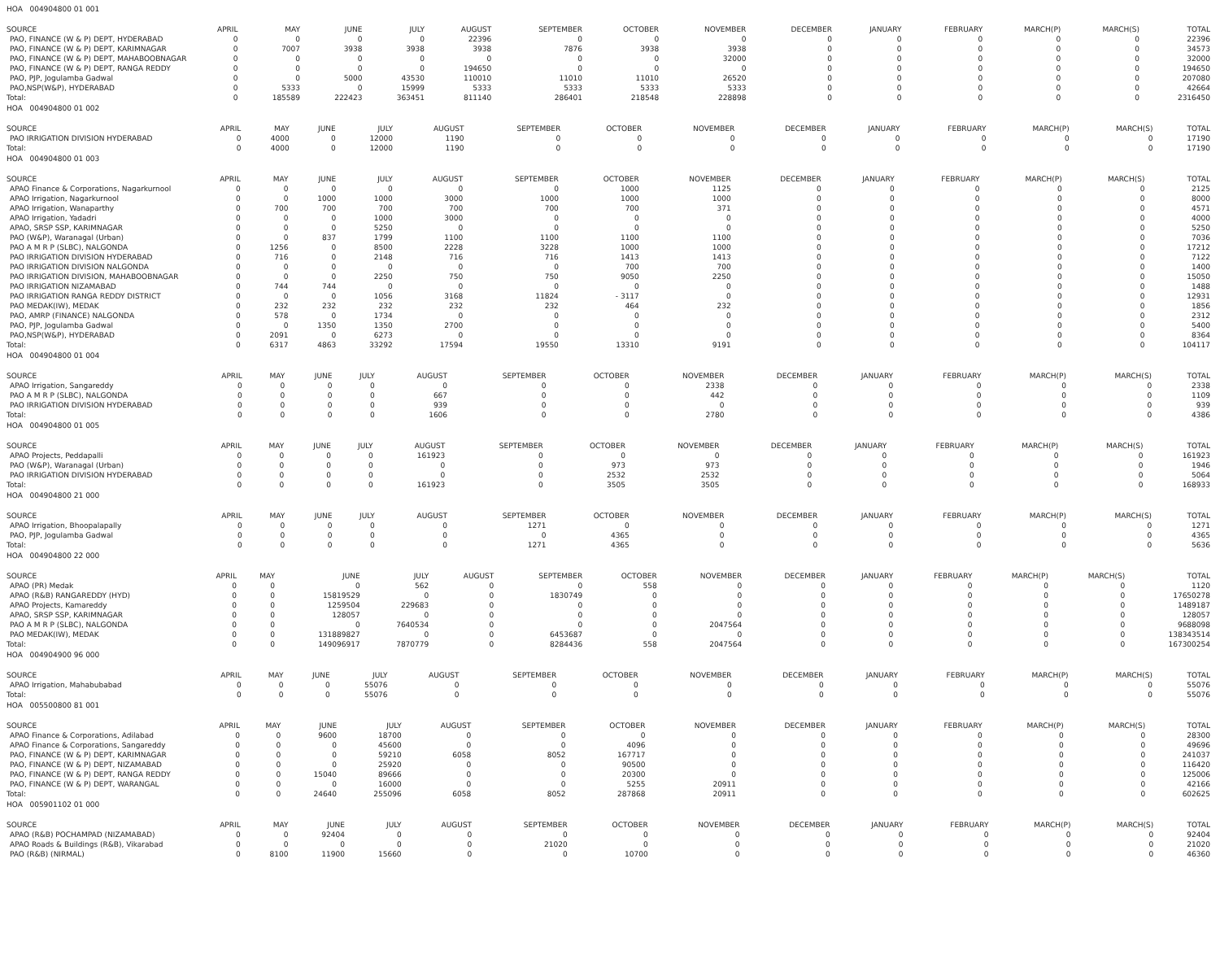HOA 004904800 01 001
| SOURCE | APRIL | MAY | JUNE | JULY | AUGUST | SEPTEMBER | OCTOBER | NOVEMBER | DECEMBER | JANUARY | FEBRUARY | MARCH(P) | MARCH(S) | TOTAL |
| --- | --- | --- | --- | --- | --- | --- | --- | --- | --- | --- | --- | --- | --- | --- |
| PAO, FINANCE (W & P) DEPT, HYDERABAD | 0 | 0 | 0 | 0 | 22396 | 0 | 0 | 0 | 0 | 0 | 0 | 0 | 0 | 22396 |
| PAO, FINANCE (W & P) DEPT, KARIMNAGAR | 0 | 7007 | 3938 | 3938 | 3938 | 7876 | 3938 | 3938 | 0 | 0 | 0 | 0 | 0 | 34573 |
| PAO, FINANCE (W & P) DEPT, MAHABOOBNAGAR | 0 | 0 | 0 | 0 | 0 | 0 | 0 | 32000 | 0 | 0 | 0 | 0 | 0 | 32000 |
| PAO, FINANCE (W & P) DEPT, RANGA REDDY | 0 | 0 | 0 | 0 | 194650 | 0 | 0 | 0 | 0 | 0 | 0 | 0 | 0 | 194650 |
| PAO, PJP, Jogulamba Gadwal | 0 | 0 | 5000 | 43530 | 110010 | 11010 | 11010 | 26520 | 0 | 0 | 0 | 0 | 0 | 207080 |
| PAO,NSP(W&P), HYDERABAD | 0 | 5333 | 0 | 15999 | 5333 | 5333 | 5333 | 5333 | 0 | 0 | 0 | 0 | 0 | 42664 |
| Total: | 0 | 185589 | 222423 | 363451 | 811140 | 286401 | 218548 | 228898 | 0 | 0 | 0 | 0 | 0 | 2316450 |
HOA 004904800 01 002
| SOURCE | APRIL | MAY | JUNE | JULY | AUGUST | SEPTEMBER | OCTOBER | NOVEMBER | DECEMBER | JANUARY | FEBRUARY | MARCH(P) | MARCH(S) | TOTAL |
| --- | --- | --- | --- | --- | --- | --- | --- | --- | --- | --- | --- | --- | --- | --- |
| PAO IRRIGATION DIVISION HYDERABAD | 0 | 4000 | 0 | 12000 | 1190 | 0 | 0 | 0 | 0 | 0 | 0 | 0 | 0 | 17190 |
| Total: | 0 | 4000 | 0 | 12000 | 1190 | 0 | 0 | 0 | 0 | 0 | 0 | 0 | 0 | 17190 |
HOA 004904800 01 003
| SOURCE | APRIL | MAY | JUNE | JULY | AUGUST | SEPTEMBER | OCTOBER | NOVEMBER | DECEMBER | JANUARY | FEBRUARY | MARCH(P) | MARCH(S) | TOTAL |
| --- | --- | --- | --- | --- | --- | --- | --- | --- | --- | --- | --- | --- | --- | --- |
| APAO Finance & Corporations, Nagarkurnool | 0 | 0 | 0 | 0 | 0 | 0 | 1000 | 1125 | 0 | 0 | 0 | 0 | 0 | 2125 |
| APAO Irrigation, Nagarkurnool | 0 | 0 | 1000 | 1000 | 3000 | 1000 | 1000 | 1000 | 0 | 0 | 0 | 0 | 0 | 8000 |
| APAO Irrigation, Wanaparthy | 0 | 700 | 700 | 700 | 700 | 700 | 700 | 371 | 0 | 0 | 0 | 0 | 0 | 4571 |
| APAO Irrigation, Yadadri | 0 | 0 | 0 | 1000 | 3000 | 0 | 0 | 0 | 0 | 0 | 0 | 0 | 0 | 4000 |
| APAO, SRSP SSP, KARIMNAGAR | 0 | 0 | 0 | 5250 | 0 | 0 | 0 | 0 | 0 | 0 | 0 | 0 | 0 | 5250 |
| PAO (W&P), Waranagal (Urban) | 0 | 0 | 837 | 1799 | 1100 | 1100 | 1100 | 1100 | 0 | 0 | 0 | 0 | 0 | 7036 |
| PAO A M R P (SLBC), NALGONDA | 0 | 1256 | 0 | 8500 | 2228 | 3228 | 1000 | 1000 | 0 | 0 | 0 | 0 | 0 | 17212 |
| PAO IRRIGATION DIVISION HYDERABAD | 0 | 716 | 0 | 2148 | 716 | 716 | 1413 | 1413 | 0 | 0 | 0 | 0 | 0 | 7122 |
| PAO IRRIGATION DIVISION NALGONDA | 0 | 0 | 0 | 0 | 0 | 0 | 700 | 700 | 0 | 0 | 0 | 0 | 0 | 1400 |
| PAO IRRIGATION DIVISION, MAHABOOBNAGAR | 0 | 0 | 0 | 2250 | 750 | 750 | 9050 | 2250 | 0 | 0 | 0 | 0 | 0 | 15050 |
| PAO IRRIGATION NIZAMABAD | 0 | 744 | 744 | 0 | 0 | 0 | 0 | 0 | 0 | 0 | 0 | 0 | 0 | 1488 |
| PAO IRRIGATION RANGA REDDY DISTRICT | 0 | 0 | 0 | 1056 | 3168 | 11824 | - 3117 | 0 | 0 | 0 | 0 | 0 | 0 | 12931 |
| PAO MEDAK(IW), MEDAK | 0 | 232 | 232 | 232 | 232 | 232 | 464 | 232 | 0 | 0 | 0 | 0 | 0 | 1856 |
| PAO, AMRP (FINANCE) NALGONDA | 0 | 578 | 0 | 1734 | 0 | 0 | 0 | 0 | 0 | 0 | 0 | 0 | 0 | 2312 |
| PAO, PJP, Jogulamba Gadwal | 0 | 0 | 1350 | 1350 | 2700 | 0 | 0 | 0 | 0 | 0 | 0 | 0 | 0 | 5400 |
| PAO,NSP(W&P), HYDERABAD | 0 | 2091 | 0 | 6273 | 0 | 0 | 0 | 0 | 0 | 0 | 0 | 0 | 0 | 8364 |
| Total: | 0 | 6317 | 4863 | 33292 | 17594 | 19550 | 13310 | 9191 | 0 | 0 | 0 | 0 | 0 | 104117 |
HOA 004904800 01 004
| SOURCE | APRIL | MAY | JUNE | JULY | AUGUST | SEPTEMBER | OCTOBER | NOVEMBER | DECEMBER | JANUARY | FEBRUARY | MARCH(P) | MARCH(S) | TOTAL |
| --- | --- | --- | --- | --- | --- | --- | --- | --- | --- | --- | --- | --- | --- | --- |
| APAO Irrigation, Sangareddy | 0 | 0 | 0 | 0 | 0 | 0 | 0 | 2338 | 0 | 0 | 0 | 0 | 0 | 2338 |
| PAO A M R P (SLBC), NALGONDA | 0 | 0 | 0 | 0 | 667 | 0 | 0 | 442 | 0 | 0 | 0 | 0 | 0 | 1109 |
| PAO IRRIGATION DIVISION HYDERABAD | 0 | 0 | 0 | 0 | 939 | 0 | 0 | 0 | 0 | 0 | 0 | 0 | 0 | 939 |
| Total: | 0 | 0 | 0 | 0 | 1606 | 0 | 0 | 2780 | 0 | 0 | 0 | 0 | 0 | 4386 |
HOA 004904800 01 005
| SOURCE | APRIL | MAY | JUNE | JULY | AUGUST | SEPTEMBER | OCTOBER | NOVEMBER | DECEMBER | JANUARY | FEBRUARY | MARCH(P) | MARCH(S) | TOTAL |
| --- | --- | --- | --- | --- | --- | --- | --- | --- | --- | --- | --- | --- | --- | --- |
| APAO Projects, Peddapalli | 0 | 0 | 0 | 0 | 161923 | 0 | 0 | 0 | 0 | 0 | 0 | 0 | 0 | 161923 |
| PAO (W&P), Waranagal (Urban) | 0 | 0 | 0 | 0 | 0 | 0 | 973 | 973 | 0 | 0 | 0 | 0 | 0 | 1946 |
| PAO IRRIGATION DIVISION HYDERABAD | 0 | 0 | 0 | 0 | 0 | 0 | 2532 | 2532 | 0 | 0 | 0 | 0 | 0 | 5064 |
| Total: | 0 | 0 | 0 | 0 | 161923 | 0 | 3505 | 3505 | 0 | 0 | 0 | 0 | 0 | 168933 |
HOA 004904800 21 000
| SOURCE | APRIL | MAY | JUNE | JULY | AUGUST | SEPTEMBER | OCTOBER | NOVEMBER | DECEMBER | JANUARY | FEBRUARY | MARCH(P) | MARCH(S) | TOTAL |
| --- | --- | --- | --- | --- | --- | --- | --- | --- | --- | --- | --- | --- | --- | --- |
| APAO Irrigation, Bhoopalapally | 0 | 0 | 0 | 0 | 0 | 1271 | 0 | 0 | 0 | 0 | 0 | 0 | 0 | 1271 |
| PAO, PJP, Jogulamba Gadwal | 0 | 0 | 0 | 0 | 0 | 0 | 4365 | 0 | 0 | 0 | 0 | 0 | 0 | 4365 |
| Total: | 0 | 0 | 0 | 0 | 0 | 1271 | 4365 | 0 | 0 | 0 | 0 | 0 | 0 | 5636 |
HOA 004904800 22 000
| SOURCE | APRIL | MAY | JUNE | JULY | AUGUST | SEPTEMBER | OCTOBER | NOVEMBER | DECEMBER | JANUARY | FEBRUARY | MARCH(P) | MARCH(S) | TOTAL |
| --- | --- | --- | --- | --- | --- | --- | --- | --- | --- | --- | --- | --- | --- | --- |
| APAO (PR) Medak | 0 | 0 | 0 | 562 | 0 | 0 | 558 | 0 | 0 | 0 | 0 | 0 | 0 | 1120 |
| APAO (R&B) RANGAREDDY (HYD) | 0 | 0 | 15819529 | 0 | 0 | 1830749 | 0 | 0 | 0 | 0 | 0 | 0 | 0 | 17650278 |
| APAO Projects, Kamareddy | 0 | 0 | 1259504 | 229683 | 0 | 0 | 0 | 0 | 0 | 0 | 0 | 0 | 0 | 1489187 |
| APAO, SRSP SSP, KARIMNAGAR | 0 | 0 | 128057 | 0 | 0 | 0 | 0 | 0 | 0 | 0 | 0 | 0 | 0 | 128057 |
| PAO A M R P (SLBC), NALGONDA | 0 | 0 | 0 | 7640534 | 0 | 0 | 0 | 2047564 | 0 | 0 | 0 | 0 | 0 | 9688098 |
| PAO MEDAK(IW), MEDAK | 0 | 0 | 131889827 | 0 | 0 | 6453687 | 0 | 0 | 0 | 0 | 0 | 0 | 0 | 138343514 |
| Total: | 0 | 0 | 149096917 | 7870779 | 0 | 8284436 | 558 | 2047564 | 0 | 0 | 0 | 0 | 0 | 167300254 |
HOA 004904900 96 000
| SOURCE | APRIL | MAY | JUNE | JULY | AUGUST | SEPTEMBER | OCTOBER | NOVEMBER | DECEMBER | JANUARY | FEBRUARY | MARCH(P) | MARCH(S) | TOTAL |
| --- | --- | --- | --- | --- | --- | --- | --- | --- | --- | --- | --- | --- | --- | --- |
| APAO Irrigation, Mahabubabad | 0 | 0 | 0 | 55076 | 0 | 0 | 0 | 0 | 0 | 0 | 0 | 0 | 0 | 55076 |
| Total: | 0 | 0 | 0 | 55076 | 0 | 0 | 0 | 0 | 0 | 0 | 0 | 0 | 0 | 55076 |
HOA 005500800 81 001
| SOURCE | APRIL | MAY | JUNE | JULY | AUGUST | SEPTEMBER | OCTOBER | NOVEMBER | DECEMBER | JANUARY | FEBRUARY | MARCH(P) | MARCH(S) | TOTAL |
| --- | --- | --- | --- | --- | --- | --- | --- | --- | --- | --- | --- | --- | --- | --- |
| APAO Finance & Corporations, Adilabad | 0 | 0 | 9600 | 18700 | 0 | 0 | 0 | 0 | 0 | 0 | 0 | 0 | 0 | 28300 |
| APAO Finance & Corporations, Sangareddy | 0 | 0 | 0 | 45600 | 0 | 0 | 4096 | 0 | 0 | 0 | 0 | 0 | 0 | 49696 |
| PAO, FINANCE (W & P) DEPT, KARIMNAGAR | 0 | 0 | 0 | 59210 | 6058 | 8052 | 167717 | 0 | 0 | 0 | 0 | 0 | 0 | 241037 |
| PAO, FINANCE (W & P) DEPT, NIZAMABAD | 0 | 0 | 0 | 25920 | 0 | 0 | 90500 | 0 | 0 | 0 | 0 | 0 | 0 | 116420 |
| PAO, FINANCE (W & P) DEPT, RANGA REDDY | 0 | 0 | 15040 | 89666 | 0 | 0 | 20300 | 0 | 0 | 0 | 0 | 0 | 0 | 125006 |
| PAO, FINANCE (W & P) DEPT, WARANGAL | 0 | 0 | 0 | 16000 | 0 | 0 | 5255 | 20911 | 0 | 0 | 0 | 0 | 0 | 42166 |
| Total: | 0 | 0 | 24640 | 255096 | 6058 | 8052 | 287868 | 20911 | 0 | 0 | 0 | 0 | 0 | 602625 |
HOA 005901102 01 000
| SOURCE | APRIL | MAY | JUNE | JULY | AUGUST | SEPTEMBER | OCTOBER | NOVEMBER | DECEMBER | JANUARY | FEBRUARY | MARCH(P) | MARCH(S) | TOTAL |
| --- | --- | --- | --- | --- | --- | --- | --- | --- | --- | --- | --- | --- | --- | --- |
| APAO (R&B) POCHAMPAD (NIZAMABAD) | 0 | 0 | 92404 | 0 | 0 | 0 | 0 | 0 | 0 | 0 | 0 | 0 | 0 | 92404 |
| APAO Roads & Buildings (R&B), Vikarabad | 0 | 0 | 0 | 0 | 0 | 21020 | 0 | 0 | 0 | 0 | 0 | 0 | 0 | 21020 |
| PAO (R&B) (NIRMAL) | 0 | 8100 | 11900 | 15660 | 0 | 0 | 10700 | 0 | 0 | 0 | 0 | 0 | 0 | 46360 |